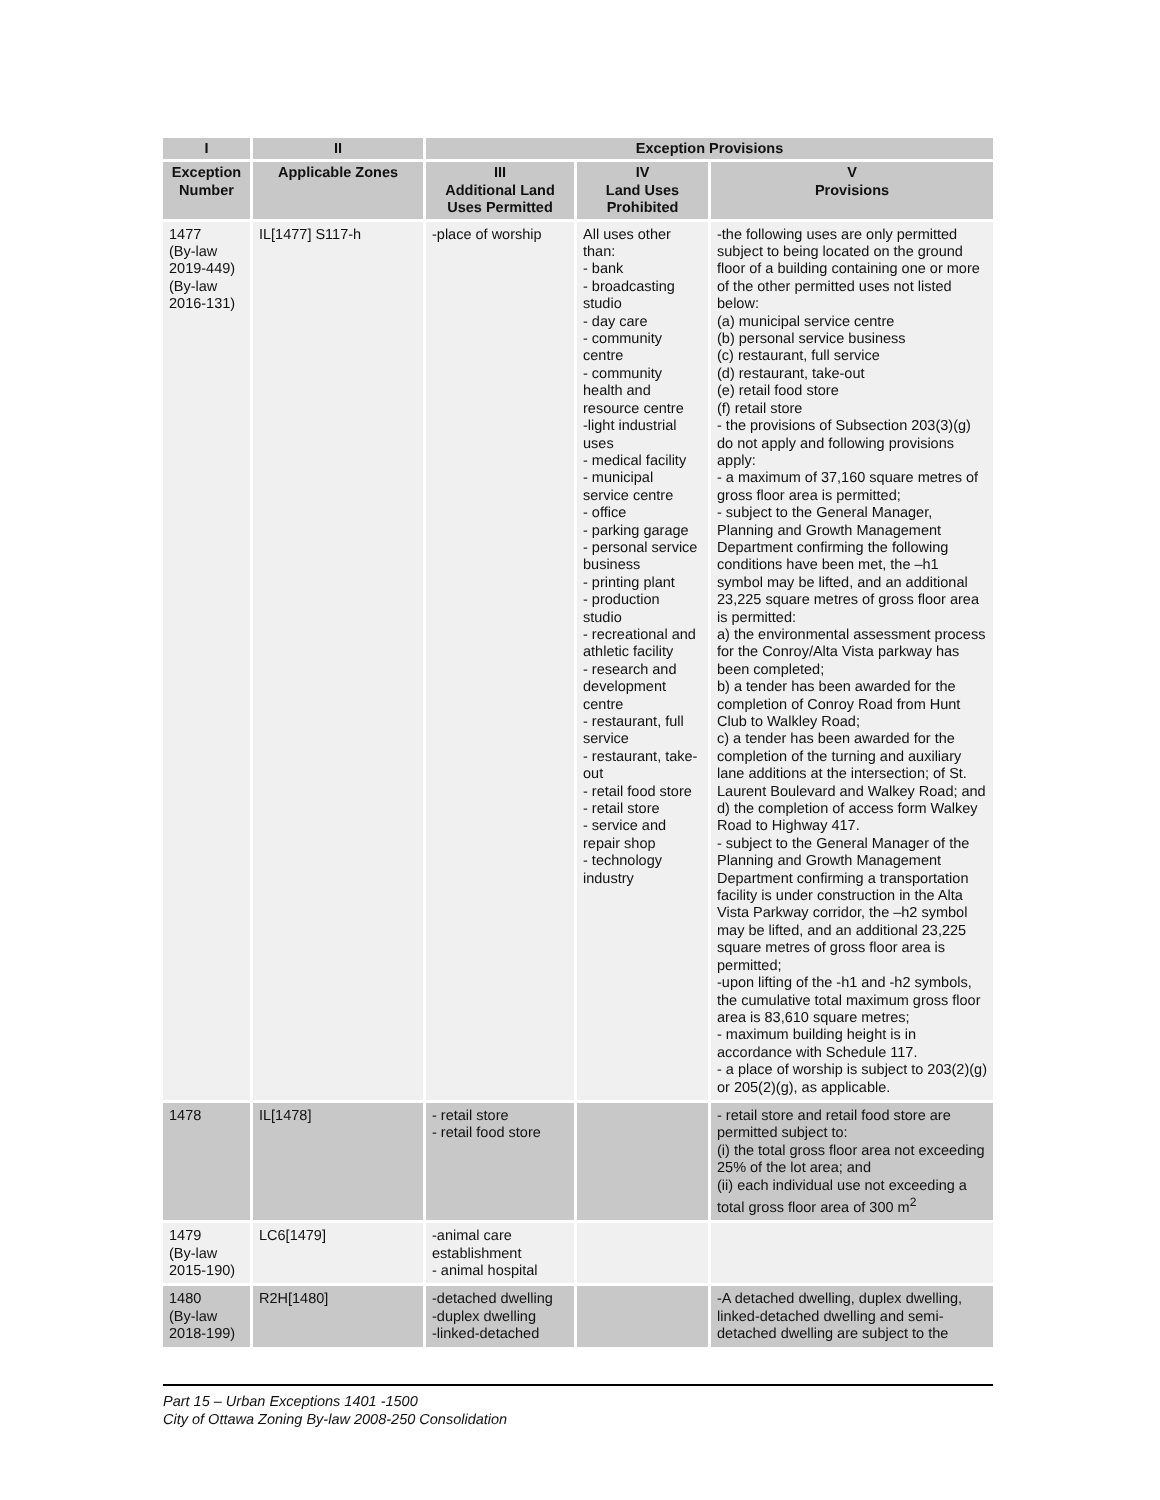| I | II | Exception Provisions | | |
| --- | --- | --- | --- | --- |
| Exception Number | Applicable Zones | III Additional Land Uses Permitted | IV Land Uses Prohibited | V Provisions |
| 1477 (By-law 2019-449) (By-law 2016-131) | IL[1477] S117-h | -place of worship | All uses other than: - bank - broadcasting studio - day care - community centre - community health and resource centre -light industrial uses - medical facility - municipal service centre - office - parking garage - personal service business - printing plant - production studio - recreational and athletic facility - research and development centre - restaurant, full service - restaurant, take-out - retail food store - retail store - service and repair shop - technology industry | -the following uses are only permitted subject to being located on the ground floor of a building containing one or more of the other permitted uses not listed below: (a) municipal service centre (b) personal service business (c) restaurant, full service (d) restaurant, take-out (e) retail food store (f) retail store - the provisions of Subsection 203(3)(g) do not apply and following provisions apply: - a maximum of 37,160 square metres of gross floor area is permitted; - subject to the General Manager, Planning and Growth Management Department confirming the following conditions have been met, the –h1 symbol may be lifted, and an additional 23,225 square metres of gross floor area is permitted: a) the environmental assessment process for the Conroy/Alta Vista parkway has been completed; b) a tender has been awarded for the completion of Conroy Road from Hunt Club to Walkley Road; c) a tender has been awarded for the completion of the turning and auxiliary lane additions at the intersection; of St. Laurent Boulevard and Walkey Road; and d) the completion of access form Walkey Road to Highway 417. - subject to the General Manager of the Planning and Growth Management Department confirming a transportation facility is under construction in the Alta Vista Parkway corridor, the –h2 symbol may be lifted, and an additional 23,225 square metres of gross floor area is permitted; -upon lifting of the -h1 and -h2 symbols, the cumulative total maximum gross floor area is 83,610 square metres; - maximum building height is in accordance with Schedule 117. - a place of worship is subject to 203(2)(g) or 205(2)(g), as applicable. |
| 1478 | IL[1478] | - retail store - retail food store | | - retail store and retail food store are permitted subject to: (i) the total gross floor area not exceeding 25% of the lot area; and (ii) each individual use not exceeding a total gross floor area of 300 m<sup>2</sup> |
| 1479 (By-law 2015-190) | LC6[1479] | -animal care establishment - animal hospital | | |
| 1480 (By-law 2018-199) | R2H[1480] | -detached dwelling -duplex dwelling -linked-detached | | -A detached dwelling, duplex dwelling, linked-detached dwelling and semi-detached dwelling are subject to the |
Part 15 – Urban Exceptions 1401 -1500
City of Ottawa Zoning By-law 2008-250 Consolidation